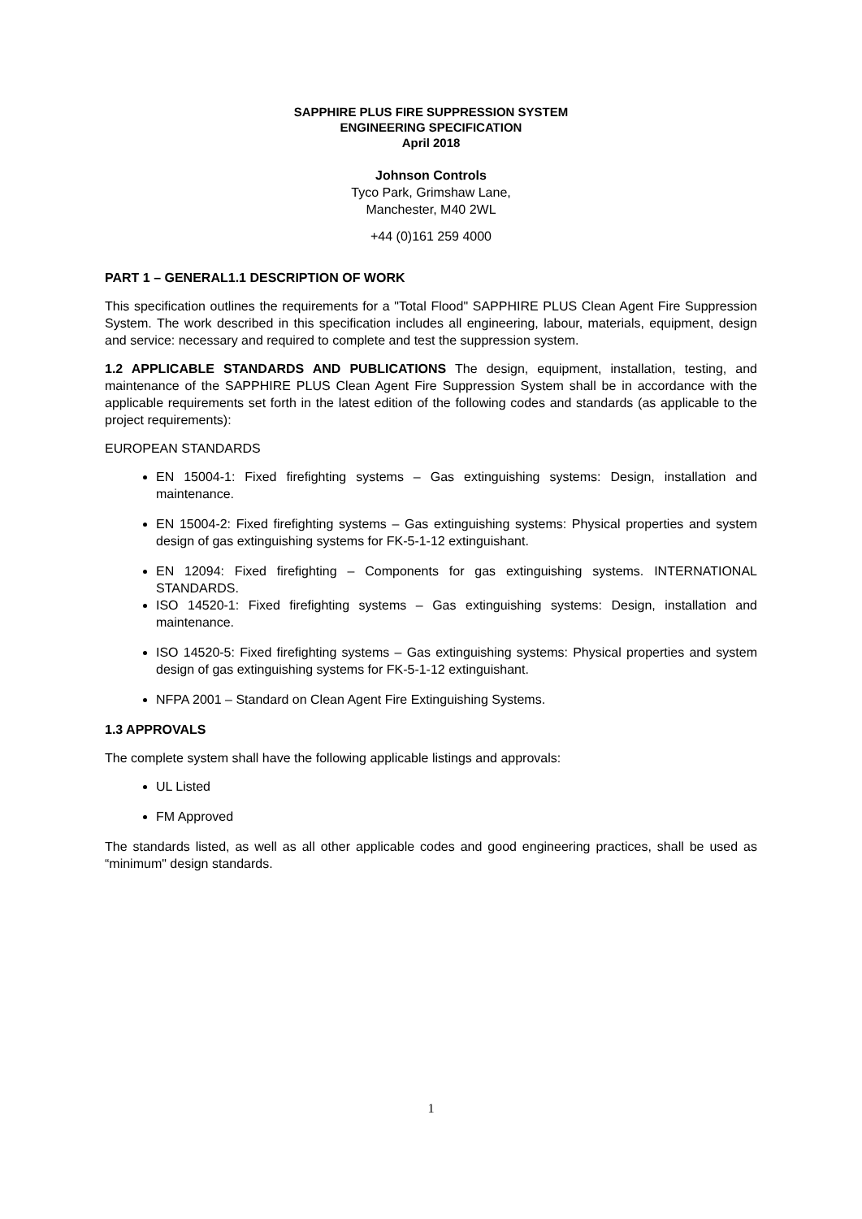SAPPHIRE PLUS FIRE SUPPRESSION SYSTEM
ENGINEERING SPECIFICATION
April 2018
Johnson Controls
Tyco Park, Grimshaw Lane,
Manchester, M40 2WL
+44 (0)161 259 4000
PART 1 – GENERAL1.1 DESCRIPTION OF WORK
This specification outlines the requirements for a "Total Flood" SAPPHIRE PLUS Clean Agent Fire Suppression System. The work described in this specification includes all engineering, labour, materials, equipment, design and service: necessary and required to complete and test the suppression system.
1.2 APPLICABLE STANDARDS AND PUBLICATIONS The design, equipment, installation, testing, and maintenance of the SAPPHIRE PLUS Clean Agent Fire Suppression System shall be in accordance with the applicable requirements set forth in the latest edition of the following codes and standards (as applicable to the project requirements):
EUROPEAN STANDARDS
EN 15004-1: Fixed firefighting systems – Gas extinguishing systems: Design, installation and maintenance.
EN 15004-2: Fixed firefighting systems – Gas extinguishing systems: Physical properties and system design of gas extinguishing systems for FK-5-1-12 extinguishant.
EN 12094: Fixed firefighting – Components for gas extinguishing systems. INTERNATIONAL STANDARDS.
ISO 14520-1: Fixed firefighting systems – Gas extinguishing systems: Design, installation and maintenance.
ISO 14520-5: Fixed firefighting systems – Gas extinguishing systems: Physical properties and system design of gas extinguishing systems for FK-5-1-12 extinguishant.
NFPA 2001 – Standard on Clean Agent Fire Extinguishing Systems.
1.3 APPROVALS
The complete system shall have the following applicable listings and approvals:
UL Listed
FM Approved
The standards listed, as well as all other applicable codes and good engineering practices, shall be used as “minimum" design standards.
1